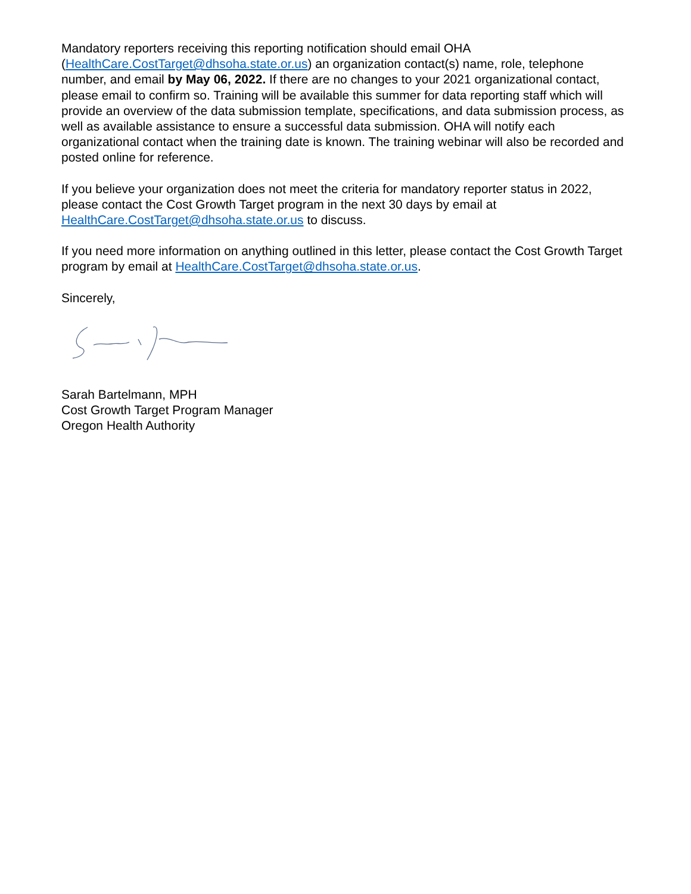Mandatory reporters receiving this reporting notification should email OHA
(HealthCare.CostTarget@dhsoha.state.or.us) an organization contact(s) name, role, telephone number, and email by May 06, 2022. If there are no changes to your 2021 organizational contact, please email to confirm so. Training will be available this summer for data reporting staff which will provide an overview of the data submission template, specifications, and data submission process, as well as available assistance to ensure a successful data submission. OHA will notify each organizational contact when the training date is known. The training webinar will also be recorded and posted online for reference.
If you believe your organization does not meet the criteria for mandatory reporter status in 2022, please contact the Cost Growth Target program in the next 30 days by email at
HealthCare.CostTarget@dhsoha.state.or.us to discuss.
If you need more information on anything outlined in this letter, please contact the Cost Growth Target program by email at HealthCare.CostTarget@dhsoha.state.or.us.
Sincerely,
Sarah Bartelmann, MPH
Cost Growth Target Program Manager
Oregon Health Authority